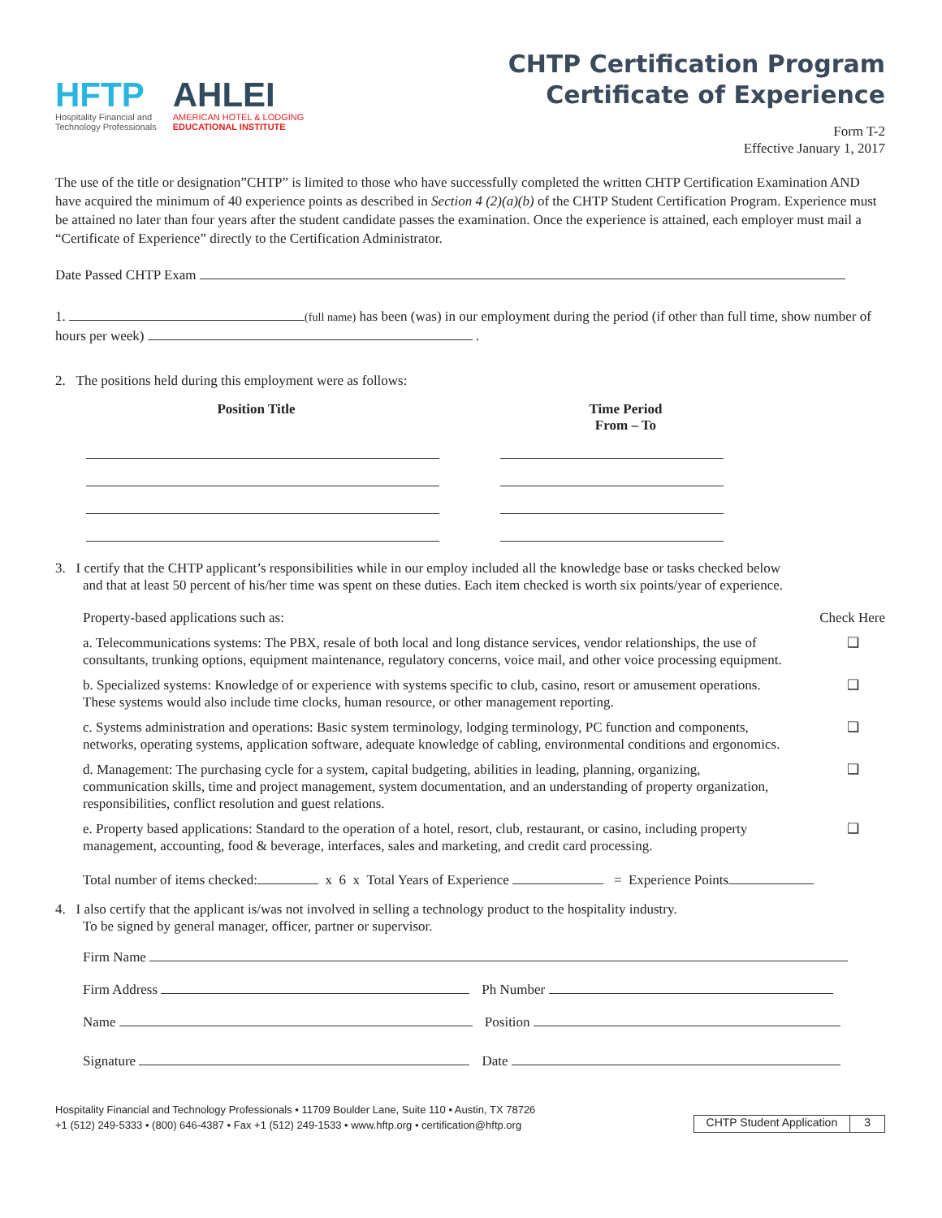HFTP
Hospitality Financial and
Technology Professionals
AHLEI
AMERICAN HOTEL & LODGING
EDUCATIONAL INSTITUTE
CHTP Certification Program
Certificate of Experience
Form T-2
Effective January 1, 2017
The use of the title or designation”CHTP” is limited to those who have successfully completed the written CHTP Certification Examination AND have acquired the minimum of 40 experience points as described in Section 4 (2)(a)(b) of the CHTP Student Certification Program. Experience must be attained no later than four years after the student candidate passes the examination. Once the experience is attained, each employer must mail a “Certificate of Experience” directly to the Certification Administrator.
Date Passed CHTP Exam
1. (full name) has been (was) in our employment during the period (if other than full time, show number of hours per week) .
2. The positions held during this employment were as follows:
Position Title Time Period
From – To
3. I certify that the CHTP applicant’s responsibilities while in our employ included all the knowledge base or tasks checked below
and that at least 50 percent of his/her time was spent on these duties. Each item checked is worth six points/year of experience.
Property-based applications such as: Check Here
a. Telecommunications systems: The PBX, resale of both local and long distance services, vendor relationships, the use of consultants, trunking options, equipment maintenance, regulatory concerns, voice mail, and other voice processing equipment.
❑
b. Specialized systems: Knowledge of or experience with systems specific to club, casino, resort or amusement operations. These systems would also include time clocks, human resource, or other management reporting.
❑
c. Systems administration and operations: Basic system terminology, lodging terminology, PC function and components, networks, operating systems, application software, adequate knowledge of cabling, environmental conditions and ergonomics.
❑
d. Management: The purchasing cycle for a system, capital budgeting, abilities in leading, planning, organizing, communication skills, time and project management, system documentation, and an understanding of property organization, responsibilities, conflict resolution and guest relations.
❑
e. Property based applications: Standard to the operation of a hotel, resort, club, restaurant, or casino, including property management, accounting, food & beverage, interfaces, sales and marketing, and credit card processing.
❑
Total number of items checked: x 6 x Total Years of Experience = Experience Points
4. I also certify that the applicant is/was not involved in selling a technology product to the hospitality industry.
To be signed by general manager, officer, partner or supervisor.
Firm Name
Firm Address Ph Number
Name Position
Signature Date
Hospitality Financial and Technology Professionals • 11709 Boulder Lane, Suite 110 • Austin, TX 78726
+1 (512) 249-5333 • (800) 646-4387 • Fax +1 (512) 249-1533 • www.hftp.org • certification@hftp.org
CHTP Student Application 3